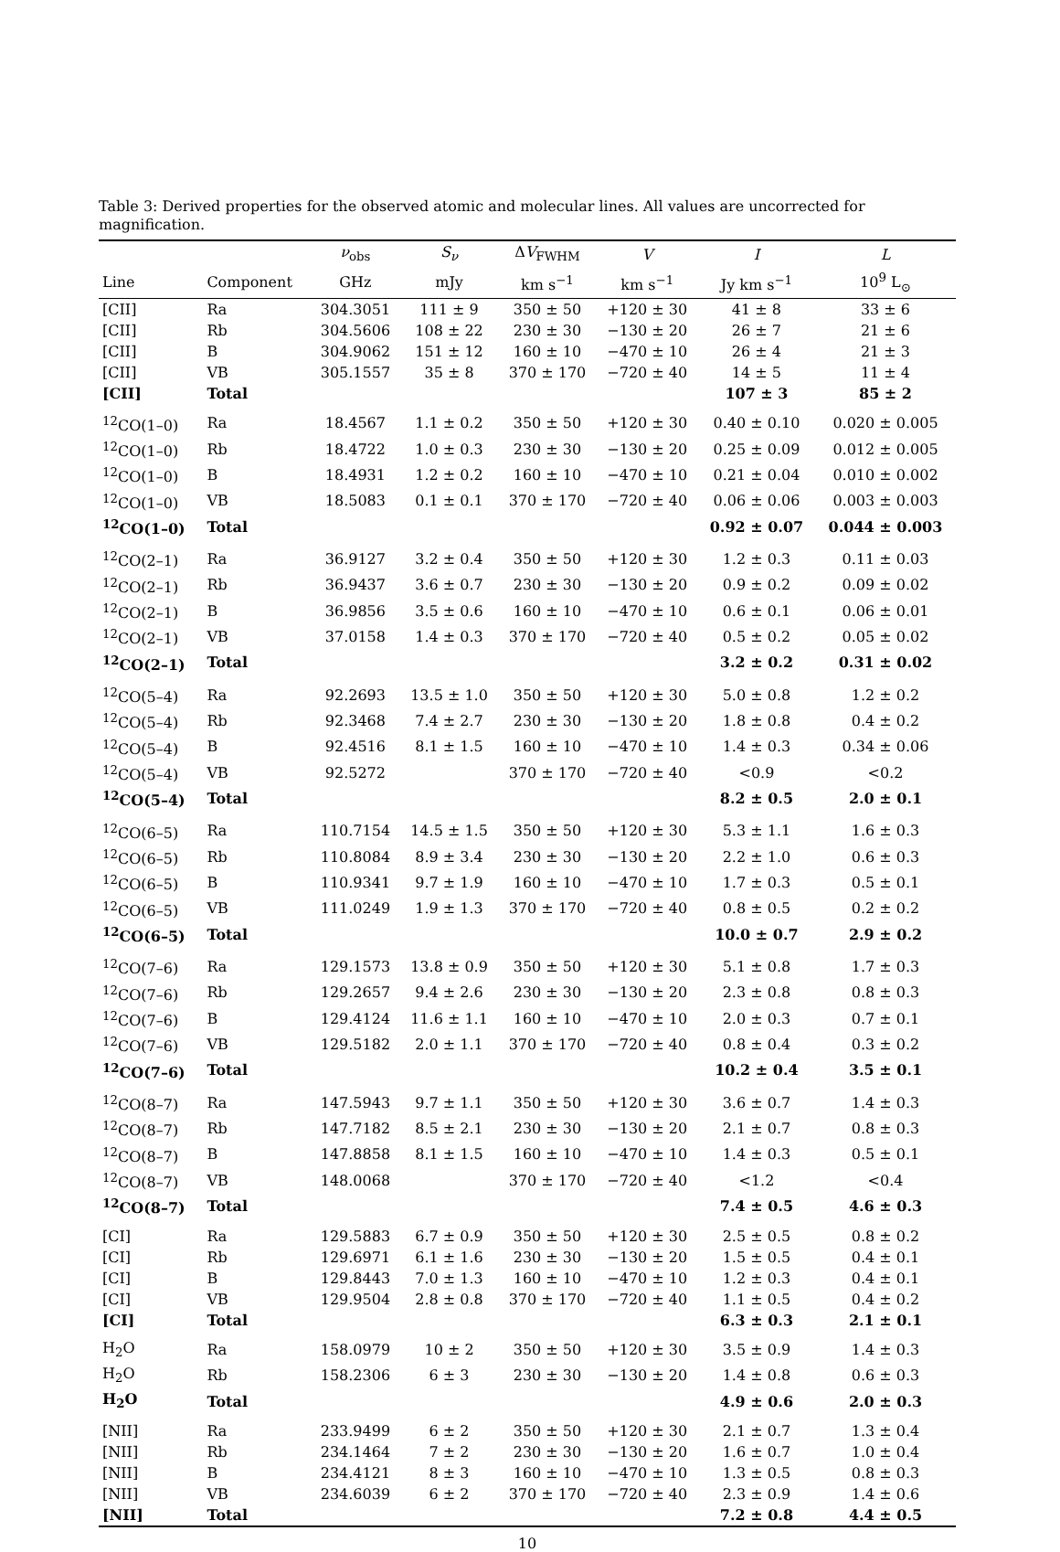Table 3: Derived properties for the observed atomic and molecular lines. All values are uncorrected for magnification.
| | | ν<sub>obs</sub> | S<sub>ν</sub> | Δ V<sub>FWHM</sub> | V | I | L |
| --- | --- | --- | --- | --- | --- | --- | --- |
| Line | Component | GHz | mJy | km s<sup>−1</sup> | km s<sup>−1</sup> | Jy km s<sup>−1</sup> | 10<sup>9</sup> L<sub>⊙</sub> |
| [CII] | Ra | 304.3051 | 111 ± 9 | 350 ± 50 | +120 ± 30 | 41 ± 8 | 33 ± 6 |
| [CII] | Rb | 304.5606 | 108 ± 22 | 230 ± 30 | −130 ± 20 | 26 ± 7 | 21 ± 6 |
| [CII] | B | 304.9062 | 151 ± 12 | 160 ± 10 | −470 ± 10 | 26 ± 4 | 21 ± 3 |
| [CII] | VB | 305.1557 | 35 ± 8 | 370 ± 170 | −720 ± 40 | 14 ± 5 | 11 ± 4 |
| [CII] | Total | | | | | 107 ± 3 | 85 ± 2 |
| <sup>12</sup>CO(1–0) | Ra | 18.4567 | 1.1 ± 0.2 | 350 ± 50 | +120 ± 30 | 0.40 ± 0.10 | 0.020 ± 0.005 |
| <sup>12</sup>CO(1–0) | Rb | 18.4722 | 1.0 ± 0.3 | 230 ± 30 | −130 ± 20 | 0.25 ± 0.09 | 0.012 ± 0.005 |
| <sup>12</sup>CO(1–0) | B | 18.4931 | 1.2 ± 0.2 | 160 ± 10 | −470 ± 10 | 0.21 ± 0.04 | 0.010 ± 0.002 |
| <sup>12</sup>CO(1–0) | VB | 18.5083 | 0.1 ± 0.1 | 370 ± 170 | −720 ± 40 | 0.06 ± 0.06 | 0.003 ± 0.003 |
| <sup>12</sup>CO(1–0) | Total | | | | | 0.92 ± 0.07 | 0.044 ± 0.003 |
| <sup>12</sup>CO(2–1) | Ra | 36.9127 | 3.2 ± 0.4 | 350 ± 50 | +120 ± 30 | 1.2 ± 0.3 | 0.11 ± 0.03 |
| <sup>12</sup>CO(2–1) | Rb | 36.9437 | 3.6 ± 0.7 | 230 ± 30 | −130 ± 20 | 0.9 ± 0.2 | 0.09 ± 0.02 |
| <sup>12</sup>CO(2–1) | B | 36.9856 | 3.5 ± 0.6 | 160 ± 10 | −470 ± 10 | 0.6 ± 0.1 | 0.06 ± 0.01 |
| <sup>12</sup>CO(2–1) | VB | 37.0158 | 1.4 ± 0.3 | 370 ± 170 | −720 ± 40 | 0.5 ± 0.2 | 0.05 ± 0.02 |
| <sup>12</sup>CO(2–1) | Total | | | | | 3.2 ± 0.2 | 0.31 ± 0.02 |
| <sup>12</sup>CO(5–4) | Ra | 92.2693 | 13.5 ± 1.0 | 350 ± 50 | +120 ± 30 | 5.0 ± 0.8 | 1.2 ± 0.2 |
| <sup>12</sup>CO(5–4) | Rb | 92.3468 | 7.4 ± 2.7 | 230 ± 30 | −130 ± 20 | 1.8 ± 0.8 | 0.4 ± 0.2 |
| <sup>12</sup>CO(5–4) | B | 92.4516 | 8.1 ± 1.5 | 160 ± 10 | −470 ± 10 | 1.4 ± 0.3 | 0.34 ± 0.06 |
| <sup>12</sup>CO(5–4) | VB | 92.5272 | | 370 ± 170 | −720 ± 40 | <0.9 | <0.2 |
| <sup>12</sup>CO(5–4) | Total | | | | | 8.2 ± 0.5 | 2.0 ± 0.1 |
| <sup>12</sup>CO(6–5) | Ra | 110.7154 | 14.5 ± 1.5 | 350 ± 50 | +120 ± 30 | 5.3 ± 1.1 | 1.6 ± 0.3 |
| <sup>12</sup>CO(6–5) | Rb | 110.8084 | 8.9 ± 3.4 | 230 ± 30 | −130 ± 20 | 2.2 ± 1.0 | 0.6 ± 0.3 |
| <sup>12</sup>CO(6–5) | B | 110.9341 | 9.7 ± 1.9 | 160 ± 10 | −470 ± 10 | 1.7 ± 0.3 | 0.5 ± 0.1 |
| <sup>12</sup>CO(6–5) | VB | 111.0249 | 1.9 ± 1.3 | 370 ± 170 | −720 ± 40 | 0.8 ± 0.5 | 0.2 ± 0.2 |
| <sup>12</sup>CO(6–5) | Total | | | | | 10.0 ± 0.7 | 2.9 ± 0.2 |
| <sup>12</sup>CO(7–6) | Ra | 129.1573 | 13.8 ± 0.9 | 350 ± 50 | +120 ± 30 | 5.1 ± 0.8 | 1.7 ± 0.3 |
| <sup>12</sup>CO(7–6) | Rb | 129.2657 | 9.4 ± 2.6 | 230 ± 30 | −130 ± 20 | 2.3 ± 0.8 | 0.8 ± 0.3 |
| <sup>12</sup>CO(7–6) | B | 129.4124 | 11.6 ± 1.1 | 160 ± 10 | −470 ± 10 | 2.0 ± 0.3 | 0.7 ± 0.1 |
| <sup>12</sup>CO(7–6) | VB | 129.5182 | 2.0 ± 1.1 | 370 ± 170 | −720 ± 40 | 0.8 ± 0.4 | 0.3 ± 0.2 |
| <sup>12</sup>CO(7–6) | Total | | | | | 10.2 ± 0.4 | 3.5 ± 0.1 |
| <sup>12</sup>CO(8–7) | Ra | 147.5943 | 9.7 ± 1.1 | 350 ± 50 | +120 ± 30 | 3.6 ± 0.7 | 1.4 ± 0.3 |
| <sup>12</sup>CO(8–7) | Rb | 147.7182 | 8.5 ± 2.1 | 230 ± 30 | −130 ± 20 | 2.1 ± 0.7 | 0.8 ± 0.3 |
| <sup>12</sup>CO(8–7) | B | 147.8858 | 8.1 ± 1.5 | 160 ± 10 | −470 ± 10 | 1.4 ± 0.3 | 0.5 ± 0.1 |
| <sup>12</sup>CO(8–7) | VB | 148.0068 | | 370 ± 170 | −720 ± 40 | <1.2 | <0.4 |
| <sup>12</sup>CO(8–7) | Total | | | | | 7.4 ± 0.5 | 4.6 ± 0.3 |
| [CI] | Ra | 129.5883 | 6.7 ± 0.9 | 350 ± 50 | +120 ± 30 | 2.5 ± 0.5 | 0.8 ± 0.2 |
| [CI] | Rb | 129.6971 | 6.1 ± 1.6 | 230 ± 30 | −130 ± 20 | 1.5 ± 0.5 | 0.4 ± 0.1 |
| [CI] | B | 129.8443 | 7.0 ± 1.3 | 160 ± 10 | −470 ± 10 | 1.2 ± 0.3 | 0.4 ± 0.1 |
| [CI] | VB | 129.9504 | 2.8 ± 0.8 | 370 ± 170 | −720 ± 40 | 1.1 ± 0.5 | 0.4 ± 0.2 |
| [CI] | Total | | | | | 6.3 ± 0.3 | 2.1 ± 0.1 |
| H<sub>2</sub>O | Ra | 158.0979 | 10 ± 2 | 350 ± 50 | +120 ± 30 | 3.5 ± 0.9 | 1.4 ± 0.3 |
| H<sub>2</sub>O | Rb | 158.2306 | 6 ± 3 | 230 ± 30 | −130 ± 20 | 1.4 ± 0.8 | 0.6 ± 0.3 |
| H<sub>2</sub>O | Total | | | | | 4.9 ± 0.6 | 2.0 ± 0.3 |
| [NII] | Ra | 233.9499 | 6 ± 2 | 350 ± 50 | +120 ± 30 | 2.1 ± 0.7 | 1.3 ± 0.4 |
| [NII] | Rb | 234.1464 | 7 ± 2 | 230 ± 30 | −130 ± 20 | 1.6 ± 0.7 | 1.0 ± 0.4 |
| [NII] | B | 234.4121 | 8 ± 3 | 160 ± 10 | −470 ± 10 | 1.3 ± 0.5 | 0.8 ± 0.3 |
| [NII] | VB | 234.6039 | 6 ± 2 | 370 ± 170 | −720 ± 40 | 2.3 ± 0.9 | 1.4 ± 0.6 |
| [NII] | Total | | | | | 7.2 ± 0.8 | 4.4 ± 0.5 |
10